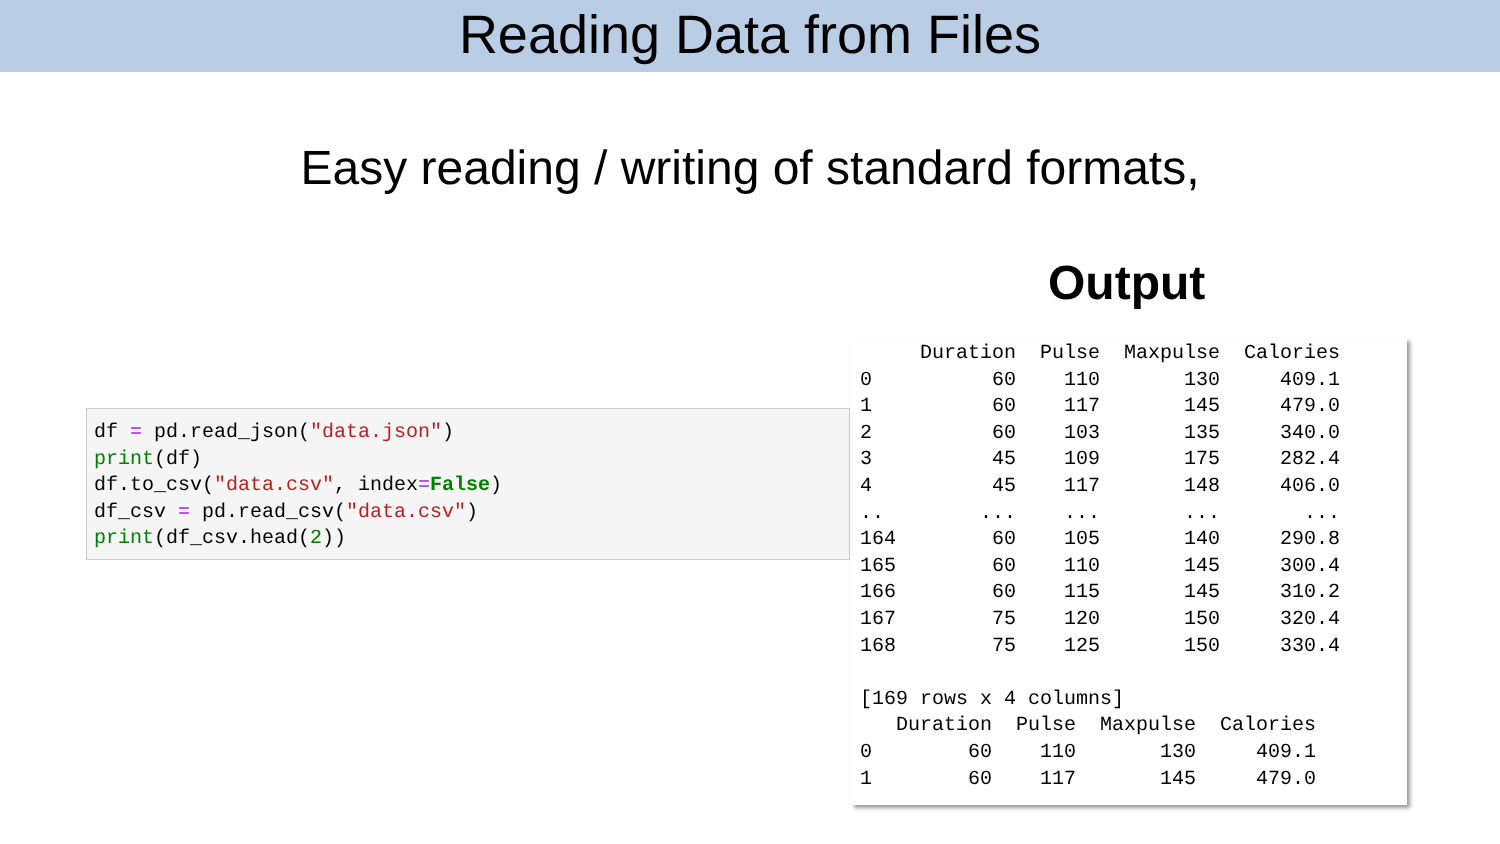Reading Data from Files
Easy reading / writing of standard formats,
Output
df = pd.read_json("data.json")
print(df)
df.to_csv("data.csv", index=False)
df_csv = pd.read_csv("data.csv")
print(df_csv.head(2))
     Duration  Pulse  Maxpulse  Calories
0          60    110       130     409.1
1          60    117       145     479.0
2          60    103       135     340.0
3          45    109       175     282.4
4          45    117       148     406.0
..        ...    ...       ...       ...
164        60    105       140     290.8
165        60    110       145     300.4
166        60    115       145     310.2
167        75    120       150     320.4
168        75    125       150     330.4

[169 rows x 4 columns]
   Duration  Pulse  Maxpulse  Calories
0        60    110       130     409.1
1        60    117       145     479.0